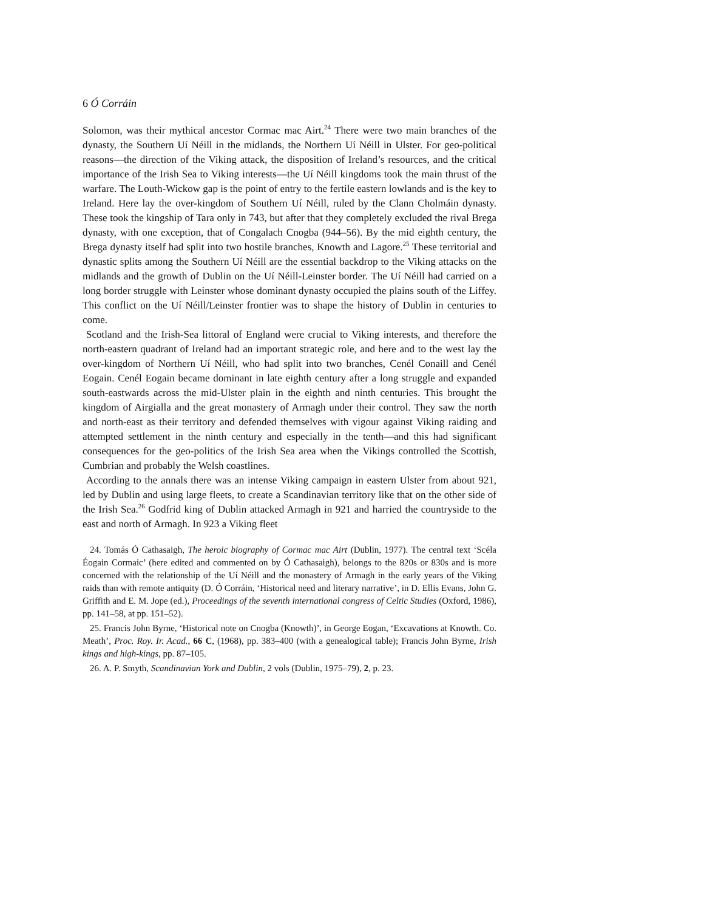6 Ó Corráin
Solomon, was their mythical ancestor Cormac mac Airt.<sup>24</sup> There were two main branches of the dynasty, the Southern Uí Néill in the midlands, the Northern Uí Néill in Ulster. For geo-political reasons—the direction of the Viking attack, the disposition of Ireland’s resources, and the critical importance of the Irish Sea to Viking interests—the Uí Néill kingdoms took the main thrust of the warfare. The Louth-Wickow gap is the point of entry to the fertile eastern lowlands and is the key to Ireland. Here lay the over-kingdom of Southern Uí Néill, ruled by the Clann Cholmáin dynasty. These took the kingship of Tara only in 743, but after that they completely excluded the rival Brega dynasty, with one exception, that of Congalach Cnogba (944–56). By the mid eighth century, the Brega dynasty itself had split into two hostile branches, Knowth and Lagore.<sup>25</sup> These territorial and dynastic splits among the Southern Uí Néill are the essential backdrop to the Viking attacks on the midlands and the growth of Dublin on the Uí Néill-Leinster border. The Uí Néill had carried on a long border struggle with Leinster whose dominant dynasty occupied the plains south of the Liffey. This conflict on the Uí Néill/Leinster frontier was to shape the history of Dublin in centuries to come.
Scotland and the Irish-Sea littoral of England were crucial to Viking interests, and therefore the north-eastern quadrant of Ireland had an important strategic role, and here and to the west lay the over-kingdom of Northern Uí Néill, who had split into two branches, Cenél Conaill and Cenél Eogain. Cenél Eogain became dominant in late eighth century after a long struggle and expanded south-eastwards across the mid-Ulster plain in the eighth and ninth centuries. This brought the kingdom of Airgialla and the great monastery of Armagh under their control. They saw the north and north-east as their territory and defended themselves with vigour against Viking raiding and attempted settlement in the ninth century and especially in the tenth—and this had significant consequences for the geo-politics of the Irish Sea area when the Vikings controlled the Scottish, Cumbrian and probably the Welsh coastlines.
According to the annals there was an intense Viking campaign in eastern Ulster from about 921, led by Dublin and using large fleets, to create a Scandinavian territory like that on the other side of the Irish Sea.<sup>26</sup> Godfrid king of Dublin attacked Armagh in 921 and harried the countryside to the east and north of Armagh. In 923 a Viking fleet
24. Tomás Ó Cathasaigh, The heroic biography of Cormac mac Airt (Dublin, 1977). The central text ‘Scéla Éogain Cormaic’ (here edited and commented on by Ó Cathasaigh), belongs to the 820s or 830s and is more concerned with the relationship of the Uí Néill and the monastery of Armagh in the early years of the Viking raids than with remote antiquity (D. Ó Corráin, ‘Historical need and literary narrative’, in D. Ellis Evans, John G. Griffith and E. M. Jope (ed.), Proceedings of the seventh international congress of Celtic Studies (Oxford, 1986), pp. 141–58, at pp. 151–52).
25. Francis John Byrne, ‘Historical note on Cnogba (Knowth)’, in George Eogan, ‘Excavations at Knowth. Co. Meath’, Proc. Roy. Ir. Acad., 66 C, (1968), pp. 383–400 (with a genealogical table); Francis John Byrne, Irish kings and high-kings, pp. 87–105.
26. A. P. Smyth, Scandinavian York and Dublin, 2 vols (Dublin, 1975–79), 2, p. 23.